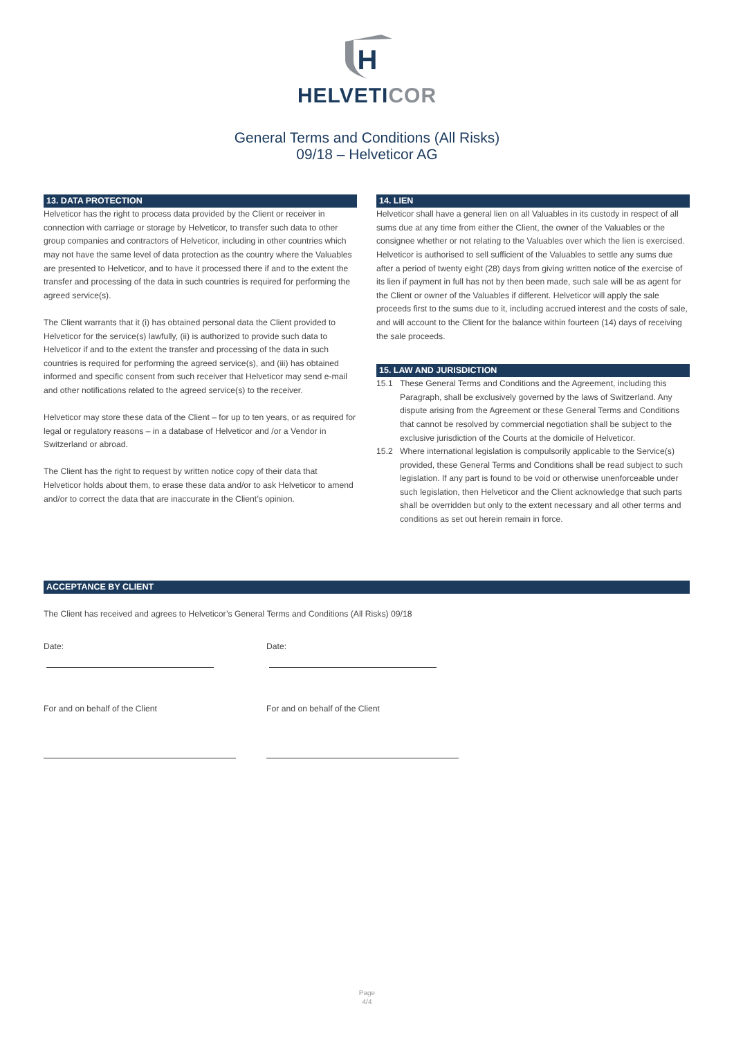H
HELVETICOR
General Terms and Conditions (All Risks)
09/18 – Helveticor AG
13. DATA PROTECTION
Helveticor has the right to process data provided by the Client or receiver in connection with carriage or storage by Helveticor, to transfer such data to other group companies and contractors of Helveticor, including in other countries which may not have the same level of data protection as the country where the Valuables are presented to Helveticor, and to have it processed there if and to the extent the transfer and processing of the data in such countries is required for performing the agreed service(s).
The Client warrants that it (i) has obtained personal data the Client provided to Helveticor for the service(s) lawfully, (ii) is authorized to provide such data to Helveticor if and to the extent the transfer and processing of the data in such countries is required for performing the agreed service(s), and (iii) has obtained informed and specific consent from such receiver that Helveticor may send e-mail and other notifications related to the agreed service(s) to the receiver.
Helveticor may store these data of the Client – for up to ten years, or as required for legal or regulatory reasons – in a database of Helveticor and /or a Vendor in Switzerland or abroad.
The Client has the right to request by written notice copy of their data that Helveticor holds about them, to erase these data and/or to ask Helveticor to amend and/or to correct the data that are inaccurate in the Client’s opinion.
14. LIEN
Helveticor shall have a general lien on all Valuables in its custody in respect of all sums due at any time from either the Client, the owner of the Valuables or the consignee whether or not relating to the Valuables over which the lien is exercised. Helveticor is authorised to sell sufficient of the Valuables to settle any sums due after a period of twenty eight (28) days from giving written notice of the exercise of its lien if payment in full has not by then been made, such sale will be as agent for the Client or owner of the Valuables if different. Helveticor will apply the sale proceeds first to the sums due to it, including accrued interest and the costs of sale, and will account to the Client for the balance within fourteen (14) days of receiving the sale proceeds.
15. LAW AND JURISDICTION
15.1 These General Terms and Conditions and the Agreement, including this Paragraph, shall be exclusively governed by the laws of Switzerland. Any dispute arising from the Agreement or these General Terms and Conditions that cannot be resolved by commercial negotiation shall be subject to the exclusive jurisdiction of the Courts at the domicile of Helveticor.
15.2 Where international legislation is compulsorily applicable to the Service(s) provided, these General Terms and Conditions shall be read subject to such legislation. If any part is found to be void or otherwise unenforceable under such legislation, then Helveticor and the Client acknowledge that such parts shall be overridden but only to the extent necessary and all other terms and conditions as set out herein remain in force.
ACCEPTANCE BY CLIENT
The Client has received and agrees to Helveticor’s General Terms and Conditions (All Risks) 09/18
Date: Date:
For and on behalf of the Client For and on behalf of the Client
Page
4/4